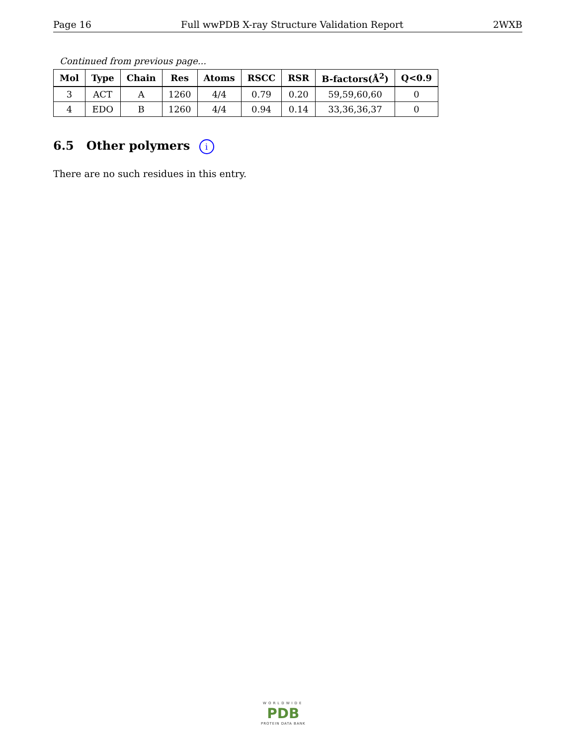Page 16 Full wwPDB X-ray Structure Validation Report 2WXB
Continued from previous page...
| Mol | Type | Chain | Res | Atoms | RSCC | RSR | B-factors(Å<sup>2</sup>) | Q<0.9 |
| --- | --- | --- | --- | --- | --- | --- | --- | --- |
| 3 | ACT | A | 1260 | 4/4 | 0.79 | 0.20 | 59,59,60,60 | 0 |
| 4 | EDO | B | 1260 | 4/4 | 0.94 | 0.14 | 33,36,36,37 | 0 |
6.5 Other polymers i
There are no such residues in this entry.
WORLDWIDE
PDB
PROTEIN DATA BANK